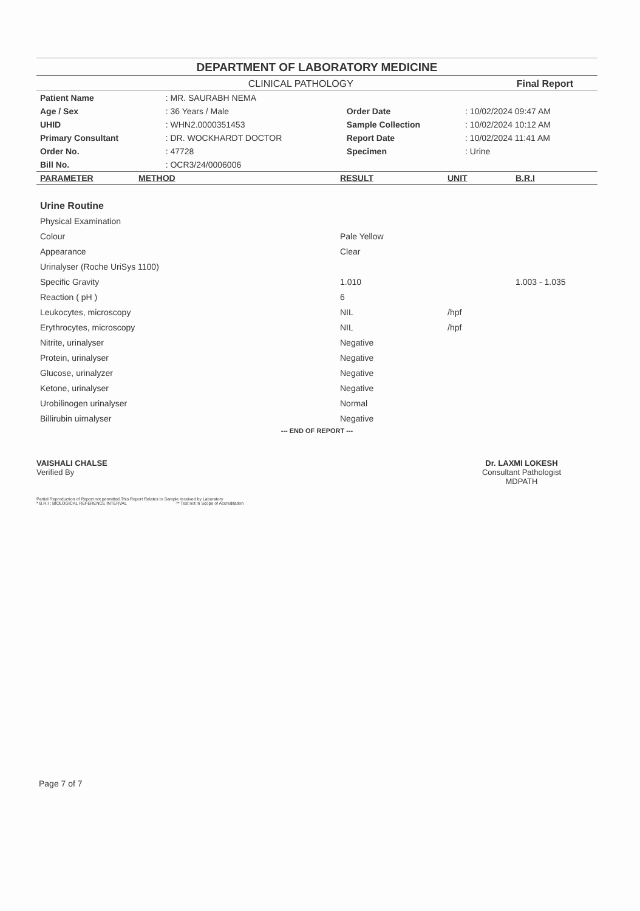DEPARTMENT OF LABORATORY MEDICINE
CLINICAL PATHOLOGY Final Report
| Patient Name | : MR. SAURABH NEMA | | |
| Age / Sex | : 36 Years / Male | Order Date | : 10/02/2024 09:47 AM |
| UHID | : WHN2.0000351453 | Sample Collection | : 10/02/2024 10:12 AM |
| Primary Consultant | : DR. WOCKHARDT DOCTOR | Report Date | : 10/02/2024 11:41 AM |
| Order No. | : 47728 | Specimen | : Urine |
| Bill No. | : OCR3/24/0006006 | | |
| PARAMETER | METHOD | RESULT | UNIT | B.R.I |
| --- | --- | --- | --- | --- |
| Urine Routine | | | | |
| Physical Examination | | | | |
| Colour | | Pale Yellow | | |
| Appearance | | Clear | | |
| Urinalyser (Roche UriSys 1100) | | | | |
| Specific Gravity | | 1.010 | | 1.003 - 1.035 |
| Reaction ( pH ) | | 6 | | |
| Leukocytes, microscopy | | NIL | /hpf | |
| Erythrocytes, microscopy | | NIL | /hpf | |
| Nitrite, urinalyser | | Negative | | |
| Protein, urinalyser | | Negative | | |
| Glucose, urinalyzer | | Negative | | |
| Ketone, urinalyser | | Negative | | |
| Urobilinogen urinalyser | | Normal | | |
| Billirubin uirnalyser | | Negative | | |
--- END OF REPORT ---
VAISHALI CHALSE
Verified By
Dr. LAXMI LOKESH
Consultant Pathologist
MDPATH
Partial Reproduction of Report not permitted.This Report Relates to Sample received by Laboratory
* B.R.I : BIOLOGICAL REFERENCE INTERVAL ** Test not in Scope of Accreditation
Page 7 of 7